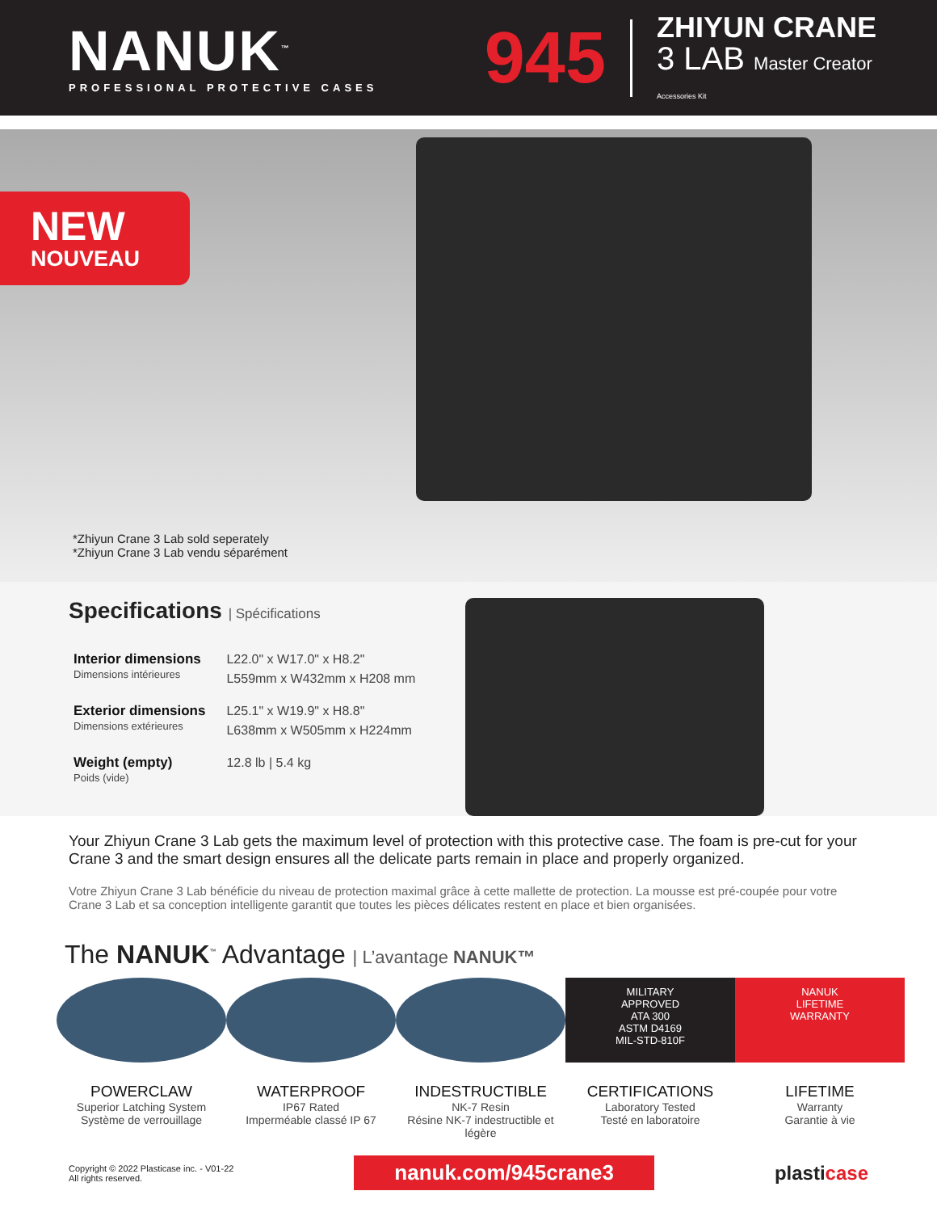NANUK<sup>™</sup>
PROFESSIONAL PROTECTIVE CASES
945
ZHIYUN CRANE
3 LAB Master Creator
Accessories Kit
NEW
NOUVEAU
*Zhiyun Crane 3 Lab sold seperately
*Zhiyun Crane 3 Lab vendu séparément
Specifications | Spécifications
| Interior dimensions Dimensions intérieures | L22.0" x W17.0" x H8.2" L559mm x W432mm x H208 mm |
| Exterior dimensions Dimensions extérieures | L25.1" x W19.9" x H8.8" L638mm x W505mm x H224mm |
| Weight (empty) Poids (vide) | 12.8 lb / 5.4 kg |
Your Zhiyun Crane 3 Lab gets the maximum level of protection with this protective case. The foam is pre-cut for your Crane 3 and the smart design ensures all the delicate parts remain in place and properly organized.
Votre Zhiyun Crane 3 Lab bénéficie du niveau de protection maximal grâce à cette mallette de protection. La mousse est pré-coupée pour votre Crane 3 Lab et sa conception intelligente garantit que toutes les pièces délicates restent en place et bien organisées.
The NANUK<sup>™</sup> Advantage | L’avantage NANUK™
POWERCLAW
Superior Latching System
Système de verrouillage
WATERPROOF
IP67 Rated
Imperméable classé IP 67
INDESTRUCTIBLE
NK-7 Resin
Résine NK-7 indestructible et légère
MILITARY
APPROVED
ATA 300
ASTM D4169
MIL-STD-810F
CERTIFICATIONS
Laboratory Tested
Testé en laboratoire
NANUK
LIFETIME
WARRANTY
LIFETIME
Warranty
Garantie à vie
Copyright © 2022 Plasticase inc. - V01-22
All rights reserved.
nanuk.com/945crane3
plasticase